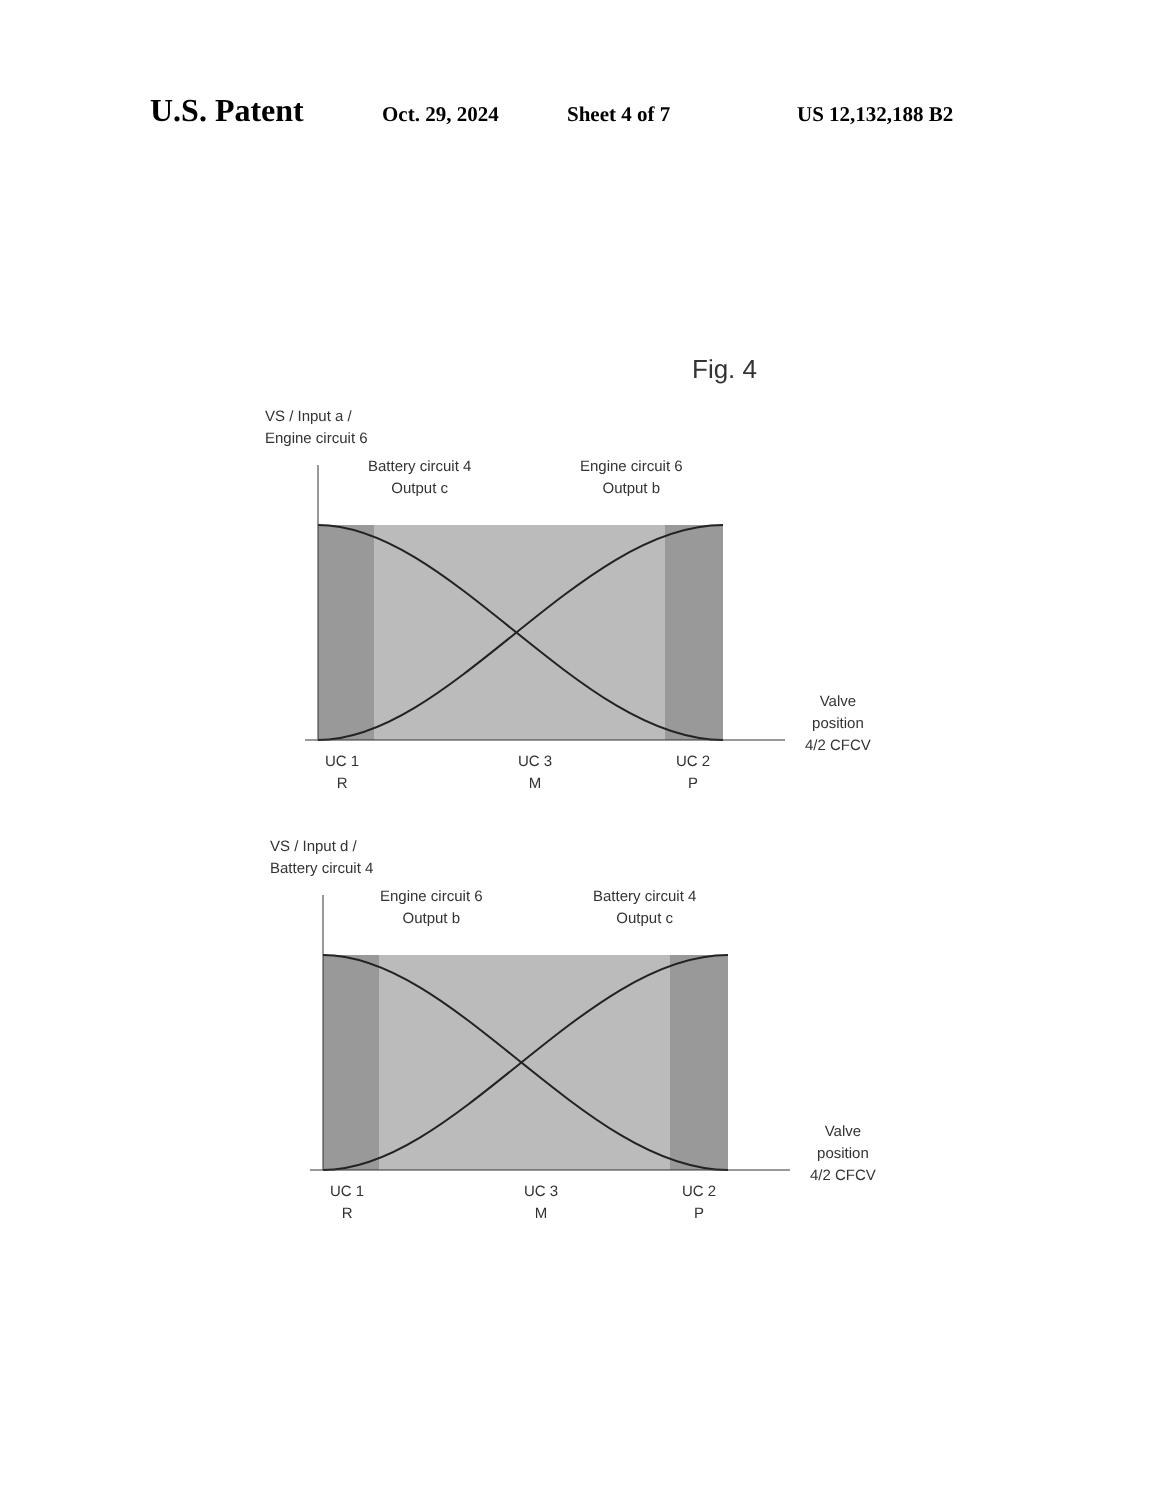U.S. Patent Oct. 29, 2024 Sheet 4 of 7 US 12,132,188 B2
Fig. 4
VS / Input a /
Engine circuit 6
Battery circuit 4
Output c
Engine circuit 6
Output b
Valve
position
4/2 CFCV
UC 1
R
UC 3
M
UC 2
P
VS / Input d /
Battery circuit 4
Engine circuit 6
Output b
Battery circuit 4
Output c
Valve
position
4/2 CFCV
UC 1
R
UC 3
M
UC 2
P